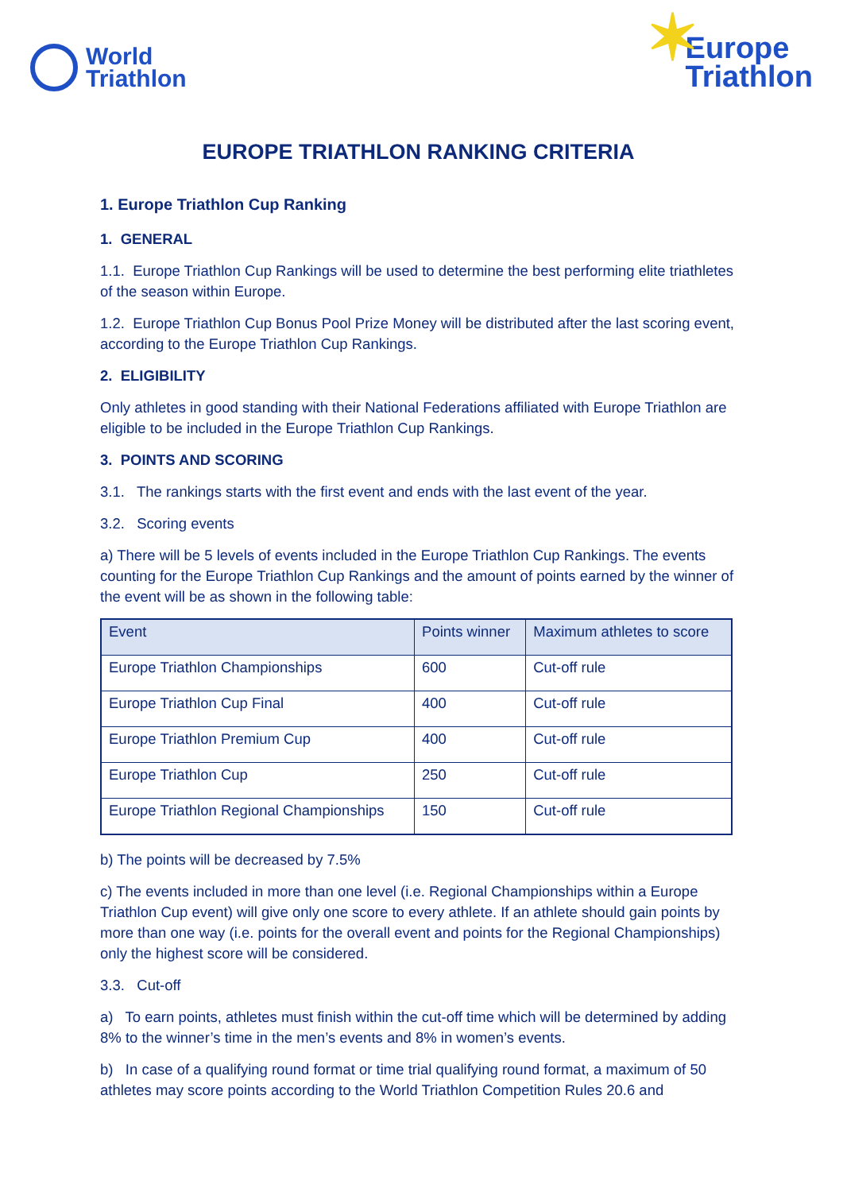World
Triathlon
✶ Europe
Triathlon
EUROPE TRIATHLON RANKING CRITERIA
1. Europe Triathlon Cup Ranking
1. GENERAL
1.1. Europe Triathlon Cup Rankings will be used to determine the best performing elite triathletes of the season within Europe.
1.2. Europe Triathlon Cup Bonus Pool Prize Money will be distributed after the last scoring event, according to the Europe Triathlon Cup Rankings.
2. ELIGIBILITY
Only athletes in good standing with their National Federations affiliated with Europe Triathlon are eligible to be included in the Europe Triathlon Cup Rankings.
3. POINTS AND SCORING
3.1. The rankings starts with the first event and ends with the last event of the year.
3.2. Scoring events
a) There will be 5 levels of events included in the Europe Triathlon Cup Rankings. The events counting for the Europe Triathlon Cup Rankings and the amount of points earned by the winner of the event will be as shown in the following table:
| Event | Points winner | Maximum athletes to score |
| --- | --- | --- |
| Europe Triathlon Championships | 600 | Cut-off rule |
| Europe Triathlon Cup Final | 400 | Cut-off rule |
| Europe Triathlon Premium Cup | 400 | Cut-off rule |
| Europe Triathlon Cup | 250 | Cut-off rule |
| Europe Triathlon Regional Championships | 150 | Cut-off rule |
b) The points will be decreased by 7.5%
c) The events included in more than one level (i.e. Regional Championships within a Europe Triathlon Cup event) will give only one score to every athlete. If an athlete should gain points by more than one way (i.e. points for the overall event and points for the Regional Championships) only the highest score will be considered.
3.3. Cut-off
a) To earn points, athletes must finish within the cut-off time which will be determined by adding 8% to the winner’s time in the men’s events and 8% in women’s events.
b) In case of a qualifying round format or time trial qualifying round format, a maximum of 50 athletes may score points according to the World Triathlon Competition Rules 20.6 and